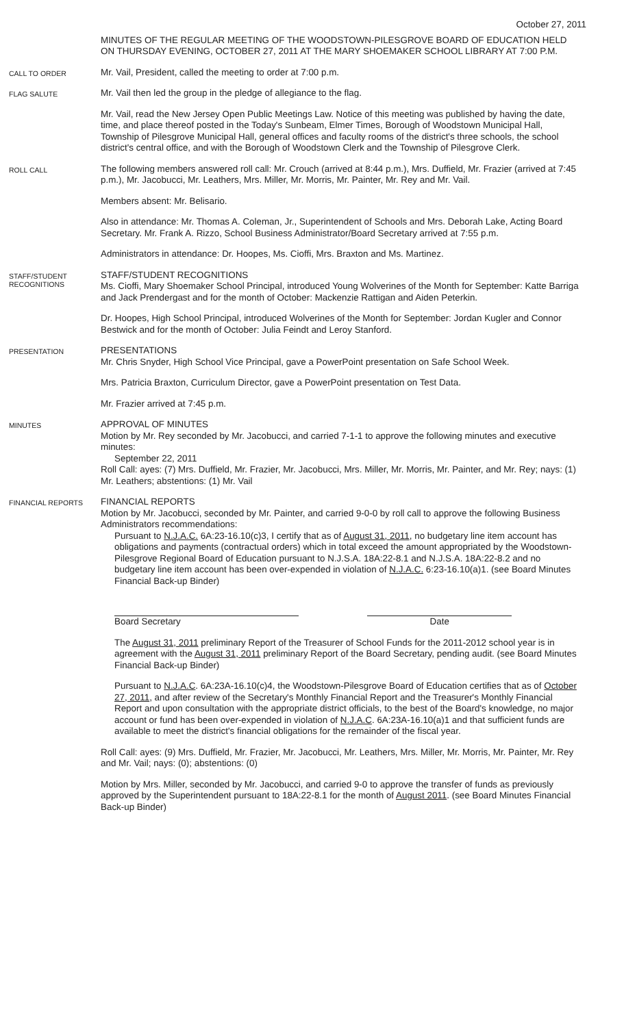October 27, 2011
MINUTES OF THE REGULAR MEETING OF THE WOODSTOWN-PILESGROVE BOARD OF EDUCATION HELD ON THURSDAY EVENING, OCTOBER 27, 2011 AT THE MARY SHOEMAKER SCHOOL LIBRARY AT 7:00 P.M.
CALL TO ORDER
Mr. Vail, President, called the meeting to order at 7:00 p.m.
FLAG SALUTE
Mr. Vail then led the group in the pledge of allegiance to the flag.
Mr. Vail, read the New Jersey Open Public Meetings Law. Notice of this meeting was published by having the date, time, and place thereof posted in the Today's Sunbeam, Elmer Times, Borough of Woodstown Municipal Hall, Township of Pilesgrove Municipal Hall, general offices and faculty rooms of the district's three schools, the school district's central office, and with the Borough of Woodstown Clerk and the Township of Pilesgrove Clerk.
ROLL CALL
The following members answered roll call: Mr. Crouch (arrived at 8:44 p.m.), Mrs. Duffield, Mr. Frazier (arrived at 7:45 p.m.), Mr. Jacobucci, Mr. Leathers, Mrs. Miller, Mr. Morris, Mr. Painter, Mr. Rey and Mr. Vail.
Members absent: Mr. Belisario.
Also in attendance: Mr. Thomas A. Coleman, Jr., Superintendent of Schools and Mrs. Deborah Lake, Acting Board Secretary. Mr. Frank A. Rizzo, School Business Administrator/Board Secretary arrived at 7:55 p.m.
Administrators in attendance: Dr. Hoopes, Ms. Cioffi, Mrs. Braxton and Ms. Martinez.
STAFF/STUDENT RECOGNITIONS
STAFF/STUDENT RECOGNITIONS
Ms. Cioffi, Mary Shoemaker School Principal, introduced Young Wolverines of the Month for September: Katte Barriga and Jack Prendergast and for the month of October: Mackenzie Rattigan and Aiden Peterkin.
Dr. Hoopes, High School Principal, introduced Wolverines of the Month for September: Jordan Kugler and Connor Bestwick and for the month of October: Julia Feindt and Leroy Stanford.
PRESENTATION
PRESENTATIONS
Mr. Chris Snyder, High School Vice Principal, gave a PowerPoint presentation on Safe School Week.
Mrs. Patricia Braxton, Curriculum Director, gave a PowerPoint presentation on Test Data.
Mr. Frazier arrived at 7:45 p.m.
MINUTES
APPROVAL OF MINUTES
Motion by Mr. Rey seconded by Mr. Jacobucci, and carried 7-1-1 to approve the following minutes and executive minutes:
September 22, 2011
Roll Call: ayes: (7) Mrs. Duffield, Mr. Frazier, Mr. Jacobucci, Mrs. Miller, Mr. Morris, Mr. Painter, and Mr. Rey; nays: (1) Mr. Leathers; abstentions: (1) Mr. Vail
FINANCIAL REPORTS
FINANCIAL REPORTS
Motion by Mr. Jacobucci, seconded by Mr. Painter, and carried 9-0-0 by roll call to approve the following Business Administrators recommendations:
Pursuant to N.J.A.C. 6A:23-16.10(c)3, I certify that as of August 31, 2011, no budgetary line item account has obligations and payments (contractual orders) which in total exceed the amount appropriated by the Woodstown-Pilesgrove Regional Board of Education pursuant to N.J.S.A. 18A:22-8.1 and N.J.S.A. 18A:22-8.2 and no budgetary line item account has been over-expended in violation of N.J.A.C. 6:23-16.10(a)1. (see Board Minutes Financial Back-up Binder)
Board Secretary Date
The August 31, 2011 preliminary Report of the Treasurer of School Funds for the 2011-2012 school year is in agreement with the August 31, 2011 preliminary Report of the Board Secretary, pending audit. (see Board Minutes Financial Back-up Binder)
Pursuant to N.J.A.C. 6A:23A-16.10(c)4, the Woodstown-Pilesgrove Board of Education certifies that as of October 27, 2011, and after review of the Secretary's Monthly Financial Report and the Treasurer's Monthly Financial Report and upon consultation with the appropriate district officials, to the best of the Board's knowledge, no major account or fund has been over-expended in violation of N.J.A.C. 6A:23A-16.10(a)1 and that sufficient funds are available to meet the district's financial obligations for the remainder of the fiscal year.
Roll Call: ayes: (9) Mrs. Duffield, Mr. Frazier, Mr. Jacobucci, Mr. Leathers, Mrs. Miller, Mr. Morris, Mr. Painter, Mr. Rey and Mr. Vail; nays: (0); abstentions: (0)
Motion by Mrs. Miller, seconded by Mr. Jacobucci, and carried 9-0 to approve the transfer of funds as previously approved by the Superintendent pursuant to 18A:22-8.1 for the month of August 2011. (see Board Minutes Financial Back-up Binder)